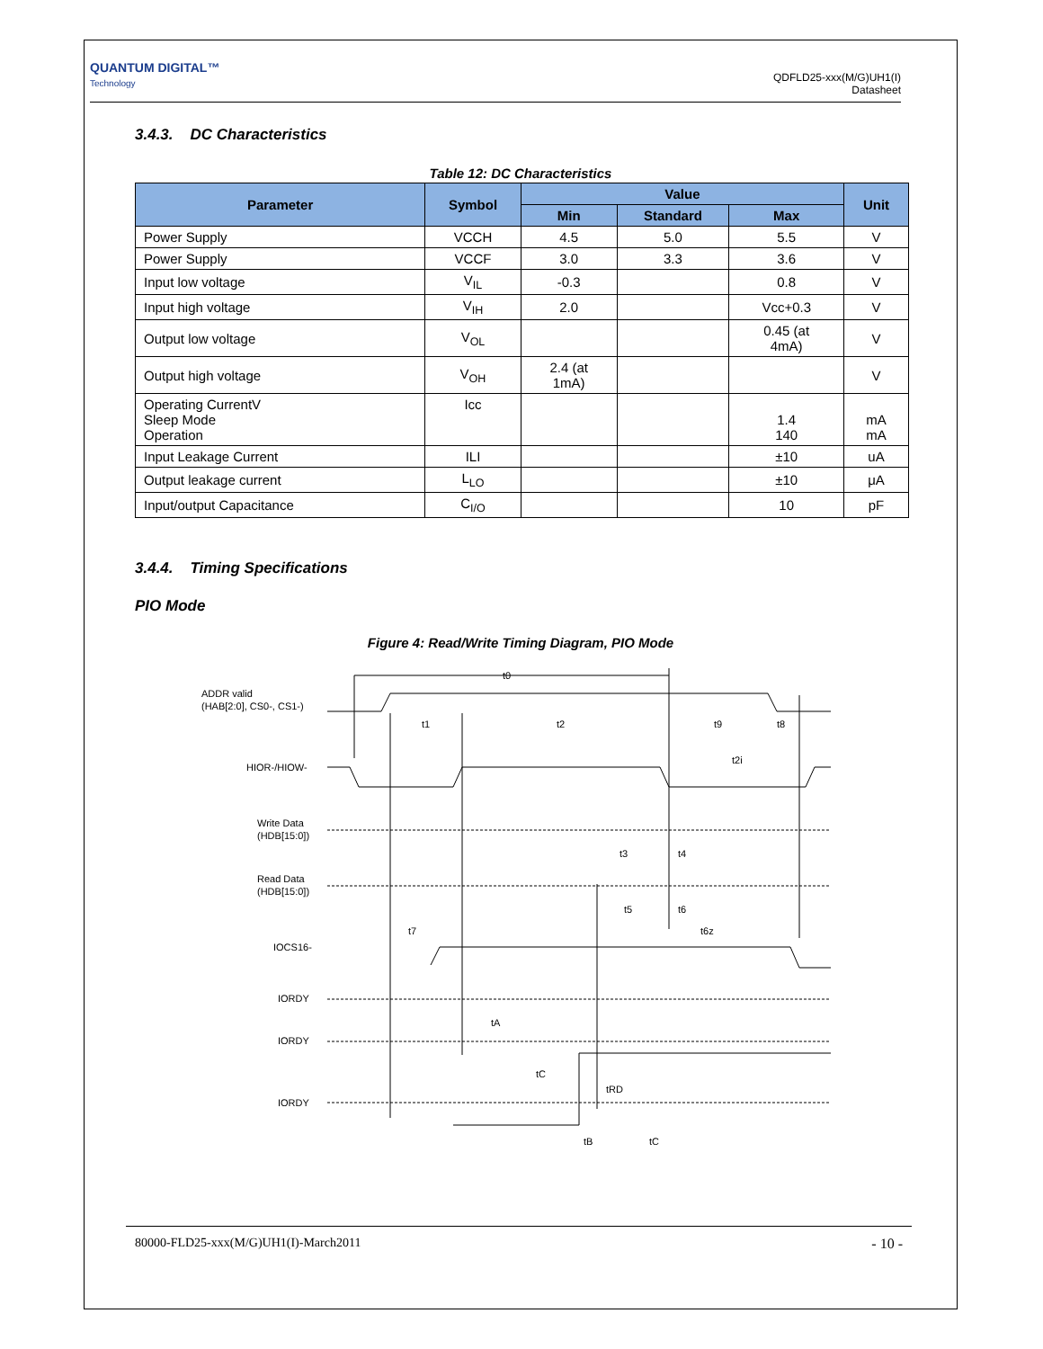QUANTUM DIGITAL™
Technology
QDFLD25-xxx(M/G)UH1(I)
Datasheet
3.4.3. DC Characteristics
Table 12: DC Characteristics
| Parameter | Symbol | Value | | | Unit |
| --- | --- | --- | --- | --- | --- |
| | | Min | Standard | Max | |
| Power Supply | VCCH | 4.5 | 5.0 | 5.5 | V |
| Power Supply | VCCF | 3.0 | 3.3 | 3.6 | V |
| Input low voltage | V<sub>IL</sub> | -0.3 | | 0.8 | V |
| Input high voltage | V<sub>IH</sub> | 2.0 | | Vcc+0.3 | V |
| Output low voltage | V<sub>OL</sub> | | | 0.45 (at 4mA) | V |
| Output high voltage | V<sub>OH</sub> | 2.4 (at 1mA) | | | V |
| Operating CurrentV Sleep Mode Operation | Icc | | | 1.4 140 | mA mA |
| Input Leakage Current | ILI | | | ±10 | uA |
| Output leakage current | L<sub>LO</sub> | | | ±10 | μA |
| Input/output Capacitance | C<sub>I/O</sub> | | | 10 | pF |
3.4.4. Timing Specifications
PIO Mode
Figure 4: Read/Write Timing Diagram, PIO Mode
ADDR valid
(HAB[2:0], CS0-, CS1-)
HIOR-/HIOW-
Write Data
(HDB[15:0])
Read Data
(HDB[15:0])
IOCS16-
IORDY
IORDY
IORDY
t0
t1
t2
t9
t8
t2i
t3
t4
t5
t6
t6z
t7
tA
tC
tRD
tB
tC
80000-FLD25-xxx(M/G)UH1(I)-March2011 - 10 -